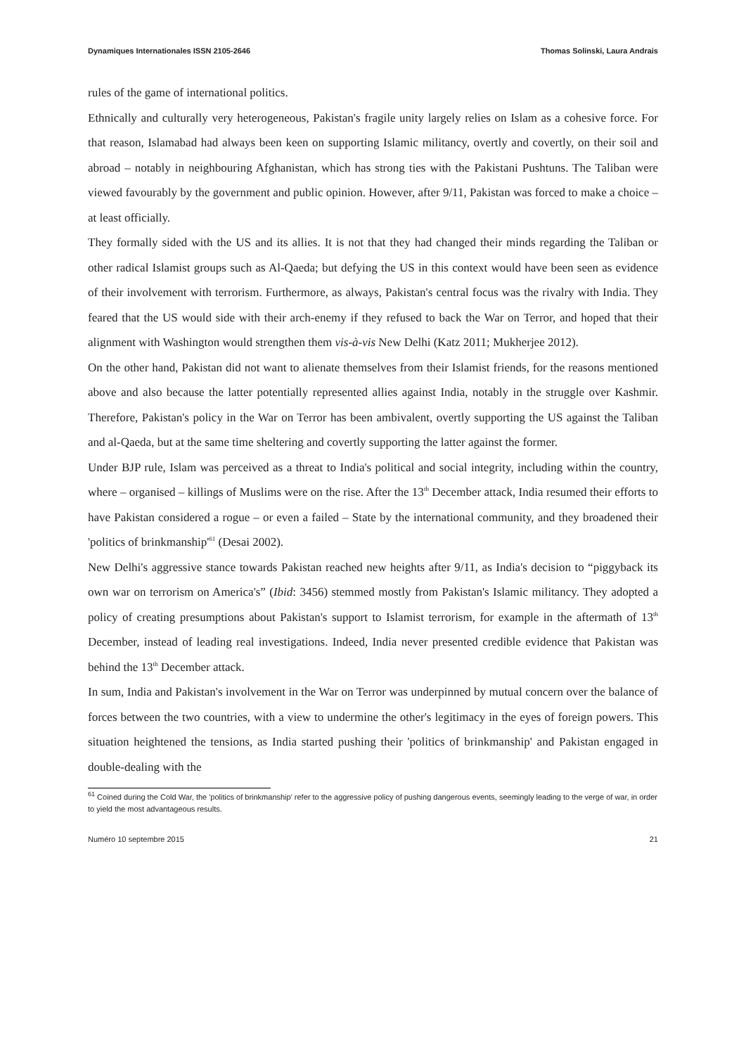Dynamiques Internationales ISSN 2105-2646 Thomas Solinski, Laura Andrais
rules of the game of international politics.
Ethnically and culturally very heterogeneous, Pakistan's fragile unity largely relies on Islam as a cohesive force. For that reason, Islamabad had always been keen on supporting Islamic militancy, overtly and covertly, on their soil and abroad – notably in neighbouring Afghanistan, which has strong ties with the Pakistani Pushtuns. The Taliban were viewed favourably by the government and public opinion. However, after 9/11, Pakistan was forced to make a choice – at least officially.
They formally sided with the US and its allies. It is not that they had changed their minds regarding the Taliban or other radical Islamist groups such as Al-Qaeda; but defying the US in this context would have been seen as evidence of their involvement with terrorism. Furthermore, as always, Pakistan's central focus was the rivalry with India. They feared that the US would side with their arch-enemy if they refused to back the War on Terror, and hoped that their alignment with Washington would strengthen them vis-à-vis New Delhi (Katz 2011; Mukherjee 2012).
On the other hand, Pakistan did not want to alienate themselves from their Islamist friends, for the reasons mentioned above and also because the latter potentially represented allies against India, notably in the struggle over Kashmir. Therefore, Pakistan's policy in the War on Terror has been ambivalent, overtly supporting the US against the Taliban and al-Qaeda, but at the same time sheltering and covertly supporting the latter against the former.
Under BJP rule, Islam was perceived as a threat to India's political and social integrity, including within the country, where – organised – killings of Muslims were on the rise. After the 13<sup>th</sup> December attack, India resumed their efforts to have Pakistan considered a rogue – or even a failed – State by the international community, and they broadened their 'politics of brinkmanship'<sup>61</sup> (Desai 2002).
New Delhi's aggressive stance towards Pakistan reached new heights after 9/11, as India's decision to “piggyback its own war on terrorism on America's” (Ibid: 3456) stemmed mostly from Pakistan's Islamic militancy. They adopted a policy of creating presumptions about Pakistan's support to Islamist terrorism, for example in the aftermath of 13<sup>th</sup> December, instead of leading real investigations. Indeed, India never presented credible evidence that Pakistan was behind the 13<sup>th</sup> December attack.
In sum, India and Pakistan's involvement in the War on Terror was underpinned by mutual concern over the balance of forces between the two countries, with a view to undermine the other's legitimacy in the eyes of foreign powers. This situation heightened the tensions, as India started pushing their 'politics of brinkmanship' and Pakistan engaged in double-dealing with the
<sup>61</sup> Coined during the Cold War, the 'politics of brinkmanship' refer to the aggressive policy of pushing dangerous events, seemingly leading to the verge of war, in order to yield the most advantageous results.
Numéro 10 septembre 2015 21